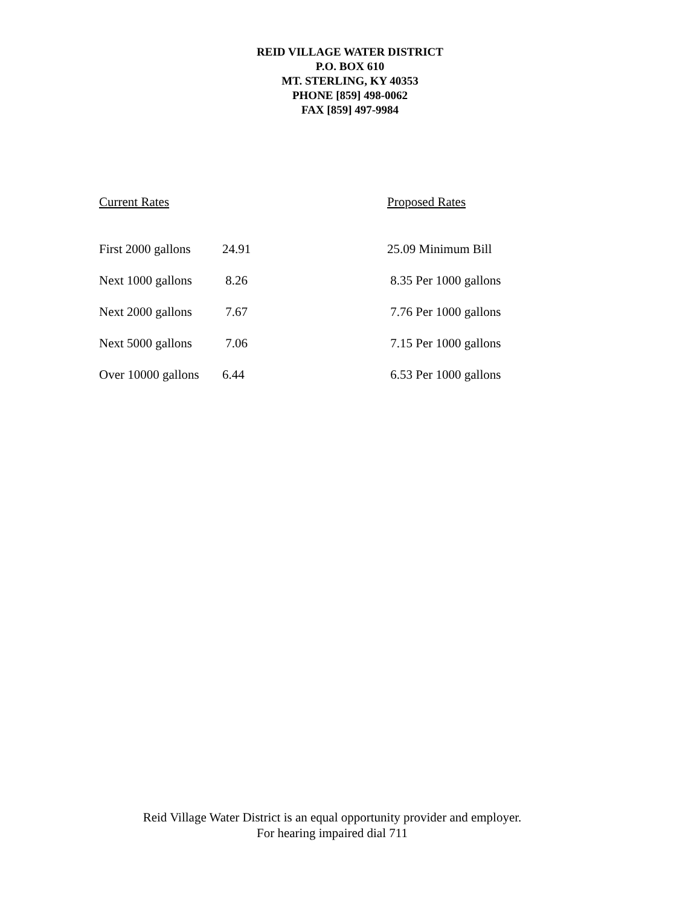REID VILLAGE WATER DISTRICT
P.O. BOX 610
MT. STERLING, KY 40353
PHONE [859] 498-0062
FAX [859] 497-9984
| Current Rates | | Proposed Rates |
| --- | --- | --- |
| First 2000 gallons | 24.91 | 25.09 Minimum Bill |
| Next 1000 gallons | 8.26 | 8.35 Per 1000 gallons |
| Next 2000 gallons | 7.67 | 7.76 Per 1000 gallons |
| Next 5000 gallons | 7.06 | 7.15 Per 1000 gallons |
| Over 10000 gallons | 6.44 | 6.53 Per 1000 gallons |
Reid Village Water District is an equal opportunity provider and employer.
For hearing impaired dial 711